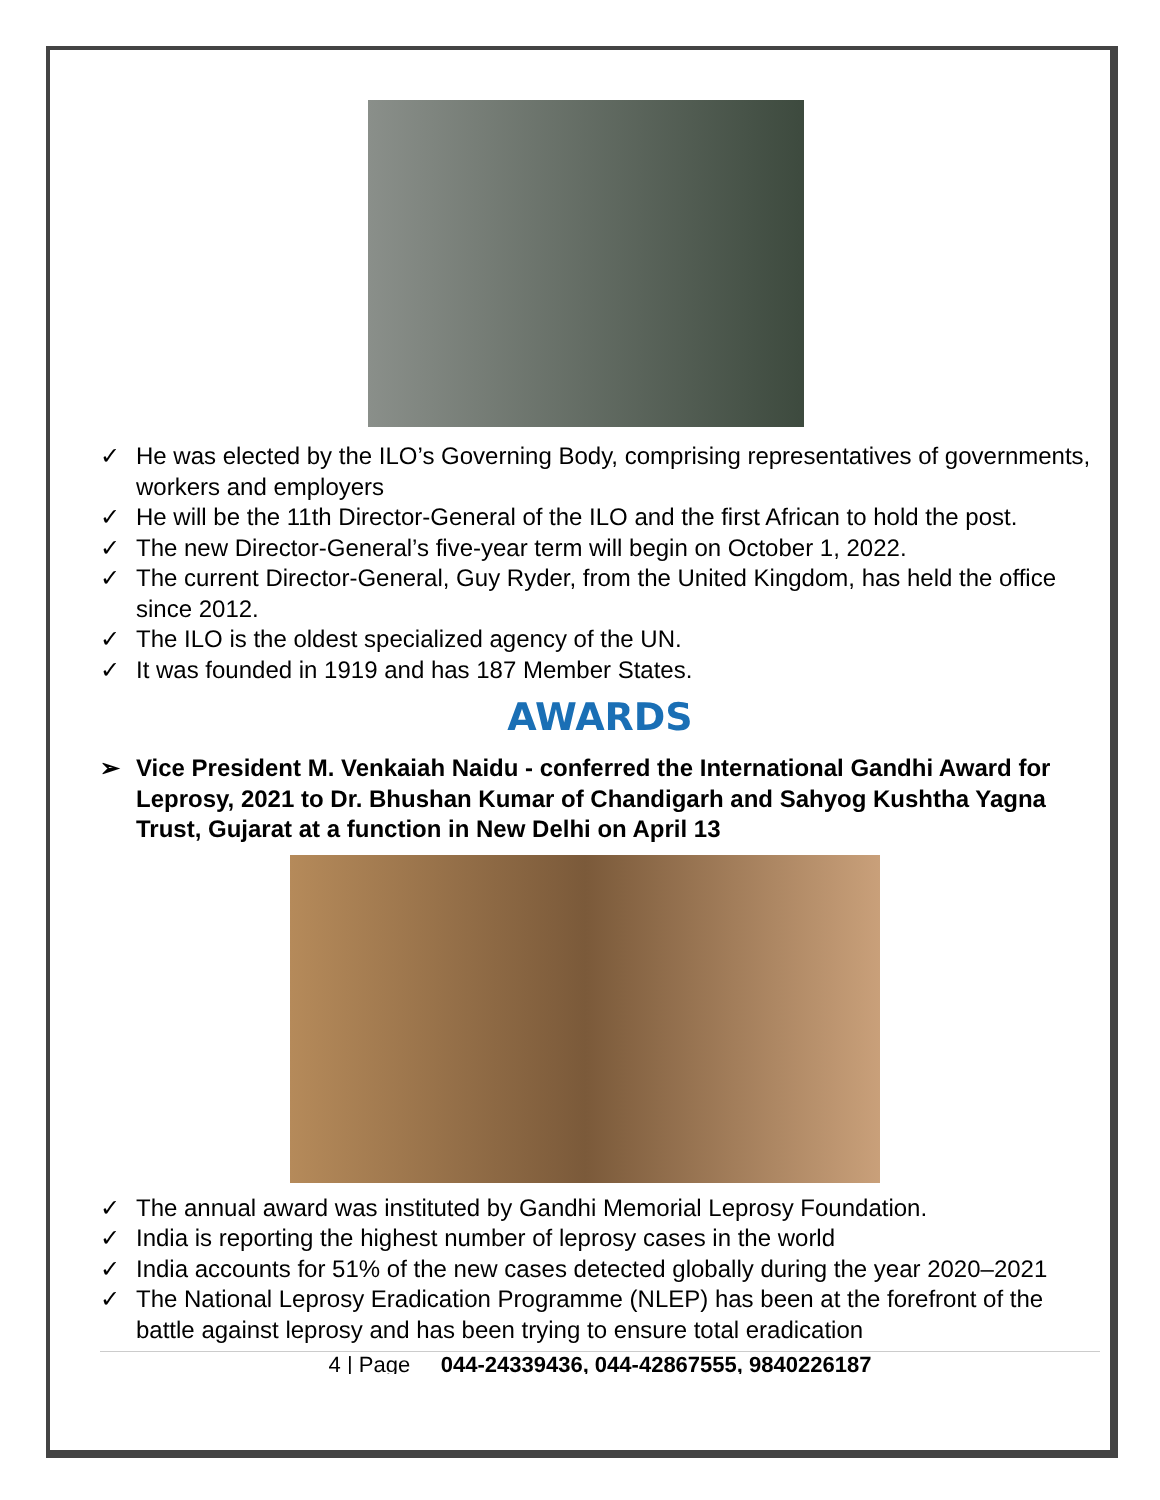✓ He was elected by the ILO’s Governing Body, comprising representatives of governments, workers and employers
✓ He will be the 11th Director-General of the ILO and the first African to hold the post.
✓ The new Director-General’s five-year term will begin on October 1, 2022.
✓ The current Director-General, Guy Ryder, from the United Kingdom, has held the office since 2012.
✓ The ILO is the oldest specialized agency of the UN.
✓ It was founded in 1919 and has 187 Member States.
AWARDS
➢ Vice President M. Venkaiah Naidu - conferred the International Gandhi Award for Leprosy, 2021 to Dr. Bhushan Kumar of Chandigarh and Sahyog Kushtha Yagna Trust, Gujarat at a function in New Delhi on April 13
✓ The annual award was instituted by Gandhi Memorial Leprosy Foundation.
✓ India is reporting the highest number of leprosy cases in the world
✓ India accounts for 51% of the new cases detected globally during the year 2020–2021
✓ The National Leprosy Eradication Programme (NLEP) has been at the forefront of the battle against leprosy and has been trying to ensure total eradication
4 | Page 044-24339436, 044-42867555, 9840226187